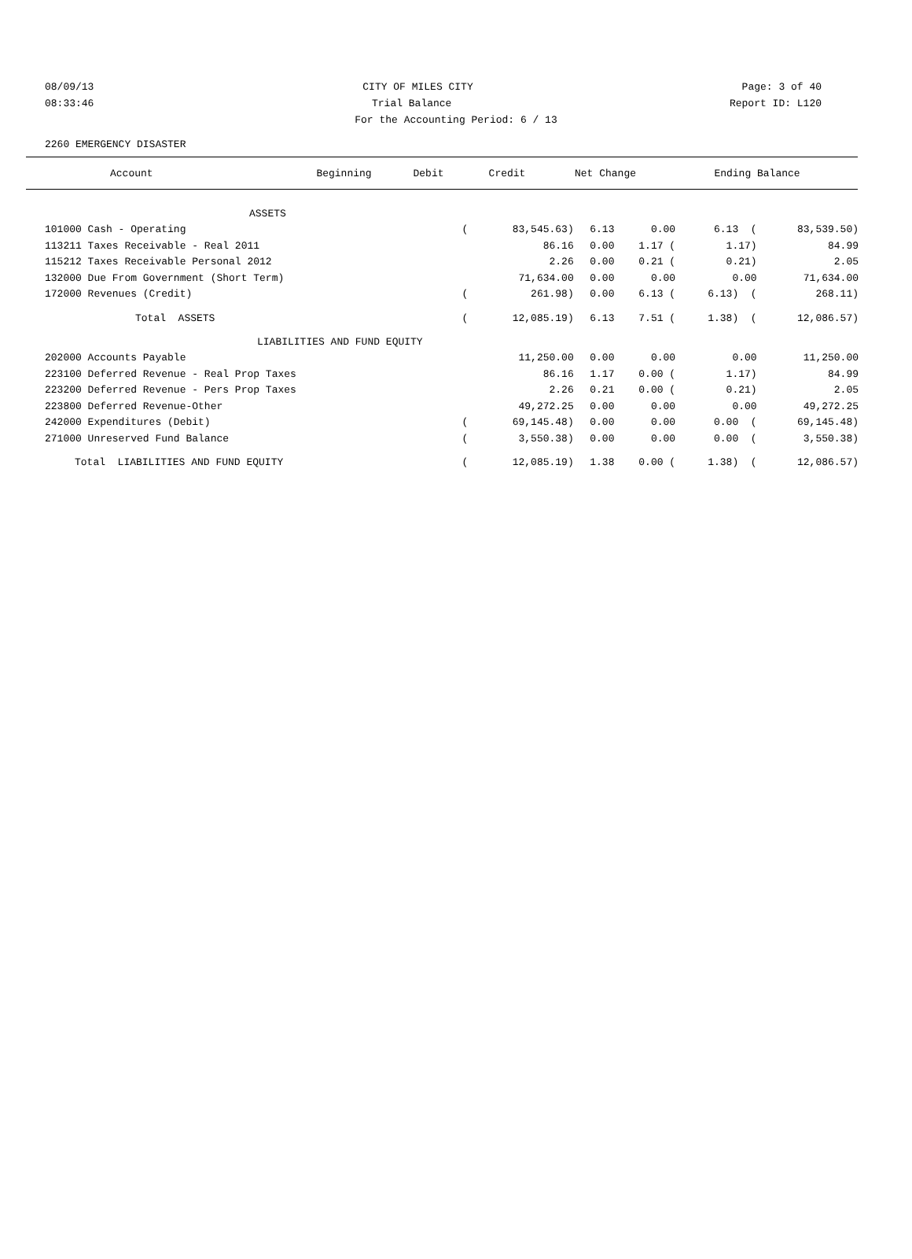08/09/13 CITY OF MILES CITY Page: 3 of 40
08:33:46 Trial Balance Report ID: L120
For the Accounting Period: 6 / 13
2260 EMERGENCY DISASTER
| Account | Beginning | Debit | Credit | Net Change | Ending Balance |
| --- | --- | --- | --- | --- | --- |
| ASSETS | | | | | | |
| 101000 Cash - Operating | ( | 83,545.63) | 6.13 | 0.00 | 6.13 ( | 83,539.50) |
| 113211 Taxes Receivable - Real 2011 | | 86.16 | 0.00 | 1.17 ( | 1.17) | 84.99 |
| 115212 Taxes Receivable Personal 2012 | | 2.26 | 0.00 | 0.21 ( | 0.21) | 2.05 |
| 132000 Due From Government (Short Term) | | 71,634.00 | 0.00 | 0.00 | 0.00 | 71,634.00 |
| 172000 Revenues (Credit) | ( | 261.98) | 0.00 | 6.13 ( | 6.13) ( | 268.11) |
| Total ASSETS | ( | 12,085.19) | 6.13 | 7.51 ( | 1.38) ( | 12,086.57) |
| LIABILITIES AND FUND EQUITY | | | | | | |
| 202000 Accounts Payable | | 11,250.00 | 0.00 | 0.00 | 0.00 | 11,250.00 |
| 223100 Deferred Revenue - Real Prop Taxes | | 86.16 | 1.17 | 0.00 ( | 1.17) | 84.99 |
| 223200 Deferred Revenue - Pers Prop Taxes | | 2.26 | 0.21 | 0.00 ( | 0.21) | 2.05 |
| 223800 Deferred Revenue-Other | | 49,272.25 | 0.00 | 0.00 | 0.00 | 49,272.25 |
| 242000 Expenditures (Debit) | ( | 69,145.48) | 0.00 | 0.00 | 0.00 ( | 69,145.48) |
| 271000 Unreserved Fund Balance | ( | 3,550.38) | 0.00 | 0.00 | 0.00 ( | 3,550.38) |
| Total LIABILITIES AND FUND EQUITY | ( | 12,085.19) | 1.38 | 0.00 ( | 1.38) ( | 12,086.57) |